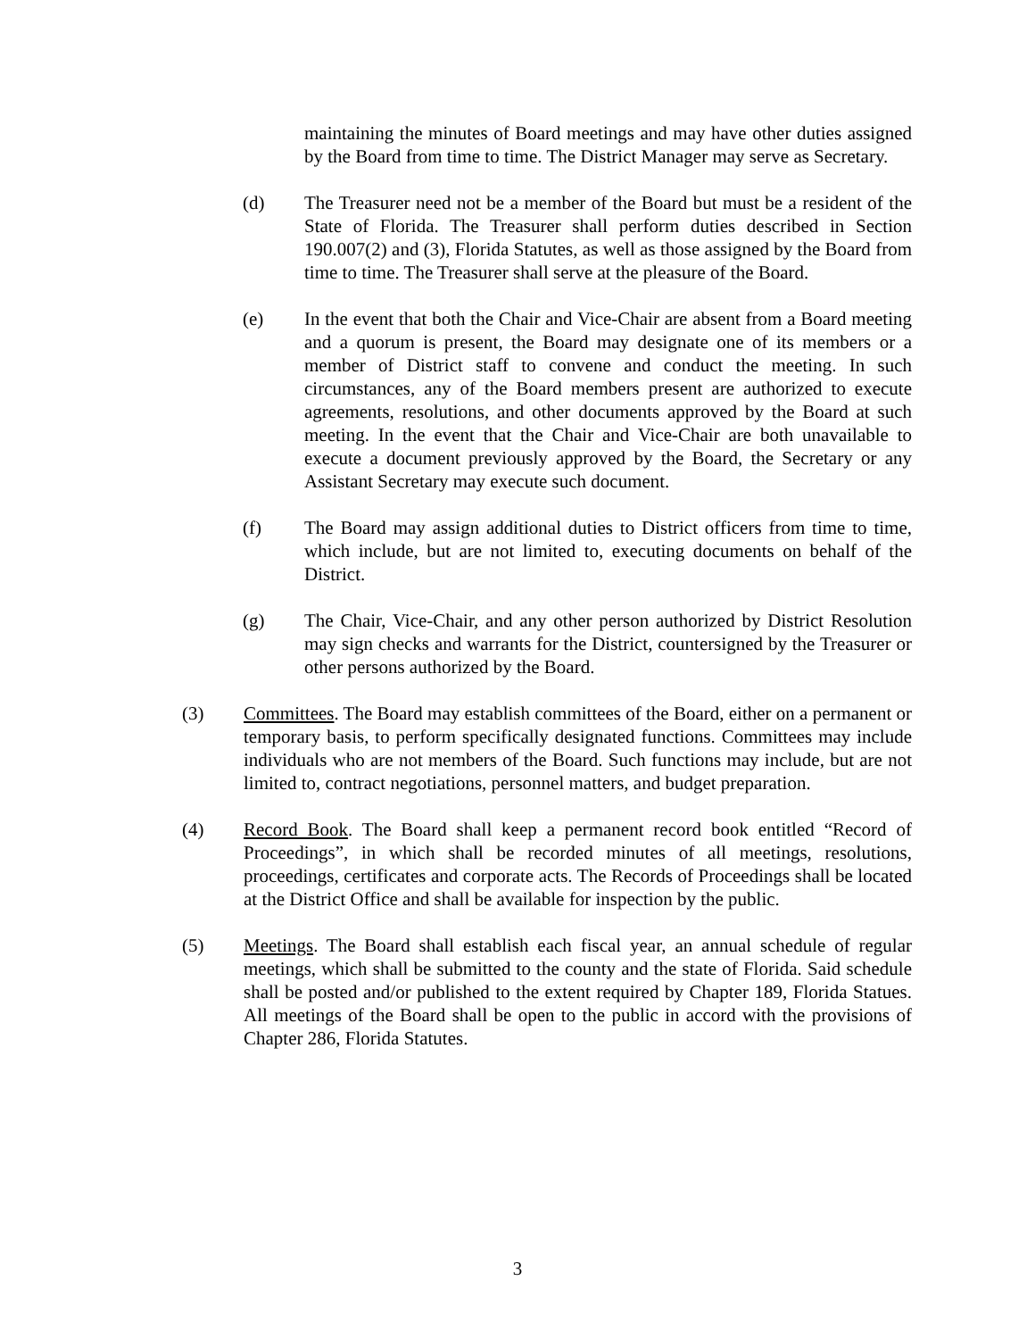maintaining the minutes of Board meetings and may have other duties assigned by the Board from time to time. The District Manager may serve as Secretary.
(d) The Treasurer need not be a member of the Board but must be a resident of the State of Florida. The Treasurer shall perform duties described in Section 190.007(2) and (3), Florida Statutes, as well as those assigned by the Board from time to time. The Treasurer shall serve at the pleasure of the Board.
(e) In the event that both the Chair and Vice-Chair are absent from a Board meeting and a quorum is present, the Board may designate one of its members or a member of District staff to convene and conduct the meeting. In such circumstances, any of the Board members present are authorized to execute agreements, resolutions, and other documents approved by the Board at such meeting. In the event that the Chair and Vice-Chair are both unavailable to execute a document previously approved by the Board, the Secretary or any Assistant Secretary may execute such document.
(f) The Board may assign additional duties to District officers from time to time, which include, but are not limited to, executing documents on behalf of the District.
(g) The Chair, Vice-Chair, and any other person authorized by District Resolution may sign checks and warrants for the District, countersigned by the Treasurer or other persons authorized by the Board.
(3) Committees. The Board may establish committees of the Board, either on a permanent or temporary basis, to perform specifically designated functions. Committees may include individuals who are not members of the Board. Such functions may include, but are not limited to, contract negotiations, personnel matters, and budget preparation.
(4) Record Book. The Board shall keep a permanent record book entitled “Record of Proceedings”, in which shall be recorded minutes of all meetings, resolutions, proceedings, certificates and corporate acts. The Records of Proceedings shall be located at the District Office and shall be available for inspection by the public.
(5) Meetings. The Board shall establish each fiscal year, an annual schedule of regular meetings, which shall be submitted to the county and the state of Florida. Said schedule shall be posted and/or published to the extent required by Chapter 189, Florida Statues. All meetings of the Board shall be open to the public in accord with the provisions of Chapter 286, Florida Statutes.
3